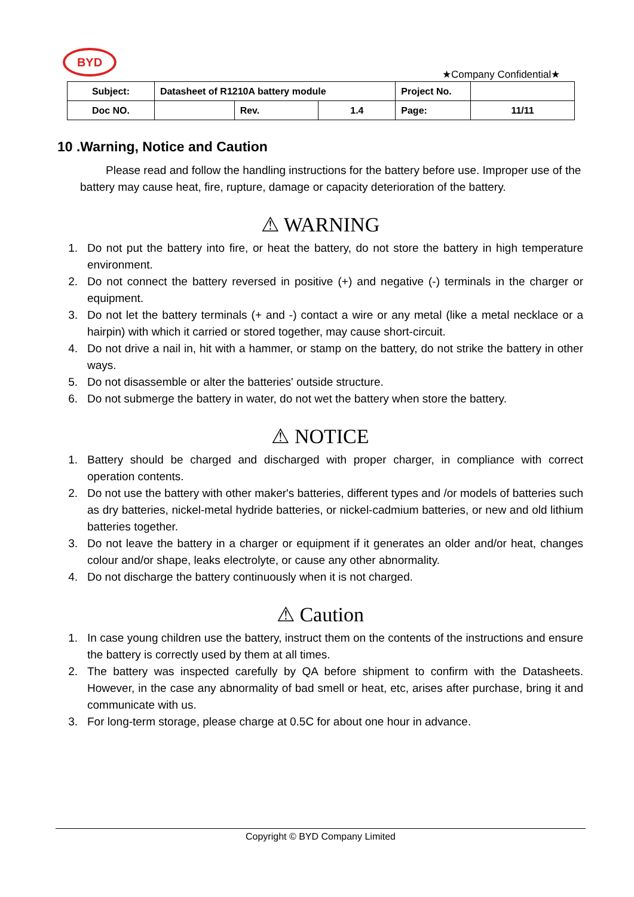BYD
★Company Confidential★
| Subject: | Datasheet of R1210A battery module | | | Project No. | |
| Doc NO. | | Rev. | 1.4 | Page: | 11/11 |
10 .Warning, Notice and Caution
Please read and follow the handling instructions for the battery before use. Improper use of the battery may cause heat, fire, rupture, damage or capacity deterioration of the battery.
⚠ WARNING
1. Do not put the battery into fire, or heat the battery, do not store the battery in high temperature environment.
2. Do not connect the battery reversed in positive (+) and negative (-) terminals in the charger or equipment.
3. Do not let the battery terminals (+ and -) contact a wire or any metal (like a metal necklace or a hairpin) with which it carried or stored together, may cause short-circuit.
4. Do not drive a nail in, hit with a hammer, or stamp on the battery, do not strike the battery in other ways.
5. Do not disassemble or alter the batteries' outside structure.
6. Do not submerge the battery in water, do not wet the battery when store the battery.
⚠ NOTICE
1. Battery should be charged and discharged with proper charger, in compliance with correct operation contents.
2. Do not use the battery with other maker's batteries, different types and /or models of batteries such as dry batteries, nickel-metal hydride batteries, or nickel-cadmium batteries, or new and old lithium batteries together.
3. Do not leave the battery in a charger or equipment if it generates an older and/or heat, changes colour and/or shape, leaks electrolyte, or cause any other abnormality.
4. Do not discharge the battery continuously when it is not charged.
⚠ Caution
1. In case young children use the battery, instruct them on the contents of the instructions and ensure the battery is correctly used by them at all times.
2. The battery was inspected carefully by QA before shipment to confirm with the Datasheets. However, in the case any abnormality of bad smell or heat, etc, arises after purchase, bring it and communicate with us.
3. For long-term storage, please charge at 0.5C for about one hour in advance.
Copyright © BYD Company Limited